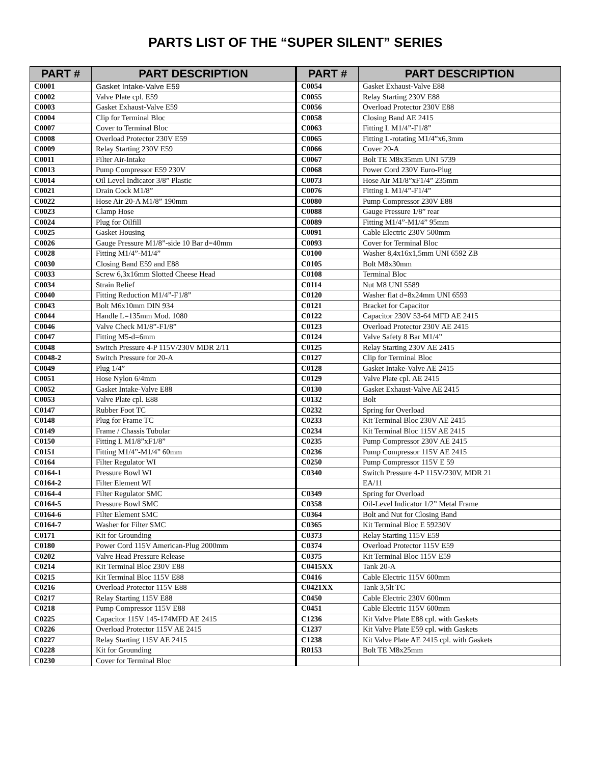PARTS LIST OF THE “SUPER SILENT” SERIES
| PART # | PART DESCRIPTION | PART # | PART DESCRIPTION |
| --- | --- | --- | --- |
| C0001 | Gasket Intake-Valve E59 | C0054 | Gasket Exhaust-Valve E88 |
| C0002 | Valve Plate cpl. E59 | C0055 | Relay Starting 230V E88 |
| C0003 | Gasket Exhaust-Valve E59 | C0056 | Overload Protector 230V E88 |
| C0004 | Clip for Terminal Bloc | C0058 | Closing Band AE 2415 |
| C0007 | Cover to Terminal Bloc | C0063 | Fitting L M1/4”-F1/8” |
| C0008 | Overload Protector 230V E59 | C0065 | Fitting L-rotating M1/4”x6,3mm |
| C0009 | Relay Starting 230V E59 | C0066 | Cover 20-A |
| C0011 | Filter Air-Intake | C0067 | Bolt TE M8x35mm UNI 5739 |
| C0013 | Pump Compressor E59 230V | C0068 | Power Cord 230V Euro-Plug |
| C0014 | Oil Level Indicator 3/8” Plastic | C0073 | Hose Air M1/8”xF1/4” 235mm |
| C0021 | Drain Cock M1/8” | C0076 | Fitting L M1/4”-F1/4” |
| C0022 | Hose Air 20-A M1/8” 190mm | C0080 | Pump Compressor 230V E88 |
| C0023 | Clamp Hose | C0088 | Gauge Pressure 1/8” rear |
| C0024 | Plug for Oilfill | C0089 | Fitting M1/4”-M1/4” 95mm |
| C0025 | Gasket Housing | C0091 | Cable Electric 230V 500mm |
| C0026 | Gauge Pressure M1/8”-side 10 Bar d=40mm | C0093 | Cover for Terminal Bloc |
| C0028 | Fitting M1/4”-M1/4” | C0100 | Washer 8,4x16x1,5mm UNI 6592 ZB |
| C0030 | Closing Band E59 and E88 | C0105 | Bolt M8x30mm |
| C0033 | Screw 6,3x16mm Slotted Cheese Head | C0108 | Terminal Bloc |
| C0034 | Strain Relief | C0114 | Nut M8 UNI 5589 |
| C0040 | Fitting Reduction M1/4”-F1/8” | C0120 | Washer flat d=8x24mm UNI 6593 |
| C0043 | Bolt M6x10mm DIN 934 | C0121 | Bracket for Capacitor |
| C0044 | Handle L=135mm Mod. 1080 | C0122 | Capacitor 230V 53-64 MFD AE 2415 |
| C0046 | Valve Check M1/8”-F1/8” | C0123 | Overload Protector 230V AE 2415 |
| C0047 | Fitting M5-d=6mm | C0124 | Valve Safety 8 Bar M1/4” |
| C0048 | Switch Pressure 4-P 115V/230V MDR 2/11 | C0125 | Relay Starting 230V AE 2415 |
| C0048-2 | Switch Pressure for 20-A | C0127 | Clip for Terminal Bloc |
| C0049 | Plug 1/4” | C0128 | Gasket Intake-Valve AE 2415 |
| C0051 | Hose Nylon 6/4mm | C0129 | Valve Plate cpl. AE 2415 |
| C0052 | Gasket Intake-Valve E88 | C0130 | Gasket Exhaust-Valve AE 2415 |
| C0053 | Valve Plate cpl. E88 | C0132 | Bolt |
| C0147 | Rubber Foot TC | C0232 | Spring for Overload |
| C0148 | Plug for Frame TC | C0233 | Kit Terminal Bloc 230V AE 2415 |
| C0149 | Frame / Chassis Tubular | C0234 | Kit Terminal Bloc 115V AE 2415 |
| C0150 | Fitting L M1/8”xF1/8” | C0235 | Pump Compressor 230V AE 2415 |
| C0151 | Fitting M1/4”-M1/4” 60mm | C0236 | Pump Compressor 115V AE 2415 |
| C0164 | Filter Regulator WI | C0250 | Pump Compressor 115V E 59 |
| C0164-1 | Pressure Bowl WI | C0340 | Switch Pressure 4-P 115V/230V, MDR 21 |
| C0164-2 | Filter Element WI | | EA/11 |
| C0164-4 | Filter Regulator SMC | C0349 | Spring for Overload |
| C0164-5 | Pressure Bowl SMC | C0358 | Oil-Level Indicator 1/2” Metal Frame |
| C0164-6 | Filter Element SMC | C0364 | Bolt and Nut for Closing Band |
| C0164-7 | Washer for Filter SMC | C0365 | Kit Terminal Bloc E 59230V |
| C0171 | Kit for Grounding | C0373 | Relay Starting 115V E59 |
| C0180 | Power Cord 115V American-Plug 2000mm | C0374 | Overload Protector 115V E59 |
| C0202 | Valve Head Pressure Release | C0375 | Kit Terminal Bloc 115V E59 |
| C0214 | Kit Terminal Bloc 230V E88 | C0415XX | Tank 20-A |
| C0215 | Kit Terminal Bloc 115V E88 | C0416 | Cable Electric 115V 600mm |
| C0216 | Overload Protector 115V E88 | C0421XX | Tank 3,5lt TC |
| C0217 | Relay Starting 115V E88 | C0450 | Cable Electric 230V 600mm |
| C0218 | Pump Compressor 115V E88 | C0451 | Cable Electric 115V 600mm |
| C0225 | Capacitor 115V 145-174MFD AE 2415 | C1236 | Kit Valve Plate E88 cpl. with Gaskets |
| C0226 | Overload Protector 115V AE 2415 | C1237 | Kit Valve Plate E59 cpl. with Gaskets |
| C0227 | Relay Starting 115V AE 2415 | C1238 | Kit Valve Plate AE 2415 cpl. with Gaskets |
| C0228 | Kit for Grounding | R0153 | Bolt TE M8x25mm |
| C0230 | Cover for Terminal Bloc | | |